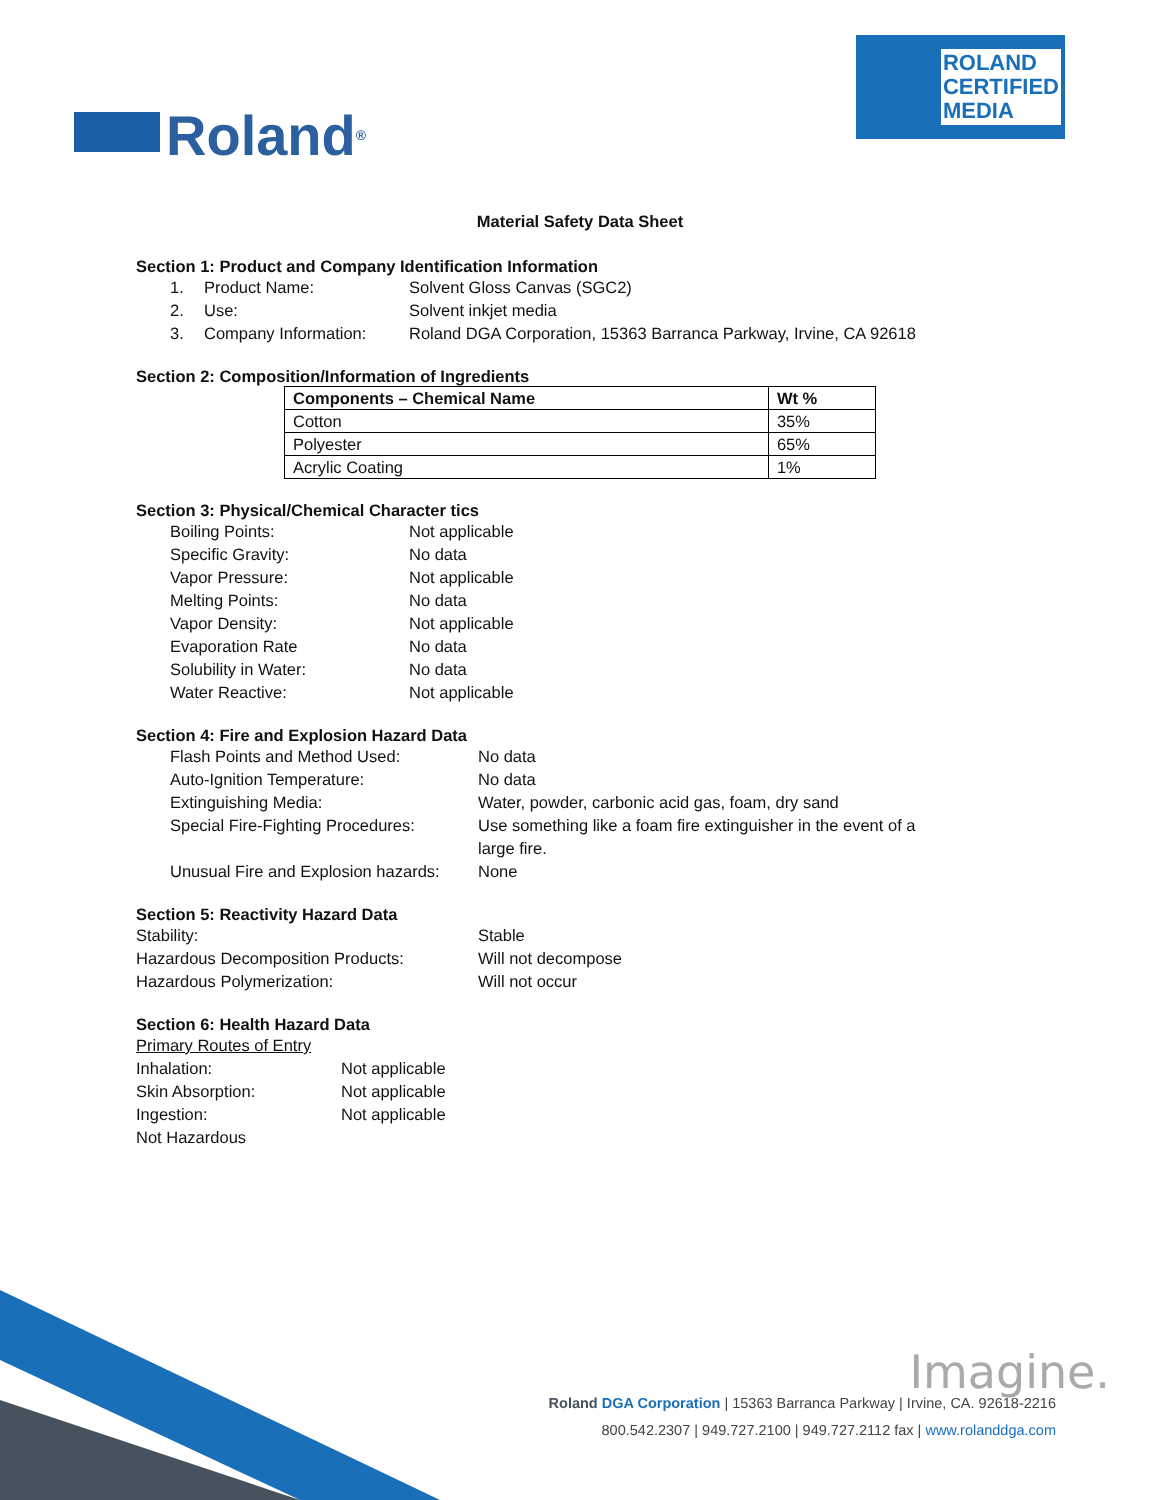Roland<sup>®</sup>
ROLAND
CERTIFIED
MEDIA
Material Safety Data Sheet
Section 1: Product and Company Identification Information
1. Product Name: Solvent Gloss Canvas (SGC2)
2. Use: Solvent inkjet media
3. Company Information: Roland DGA Corporation, 15363 Barranca Parkway, Irvine, CA 92618
Section 2: Composition/Information of Ingredients
| Components – Chemical Name | Wt % |
| --- | --- |
| Cotton | 35% |
| Polyester | 65% |
| Acrylic Coating | 1% |
Section 3: Physical/Chemical Character tics
Boiling Points: Not applicable
Specific Gravity: No data
Vapor Pressure: Not applicable
Melting Points: No data
Vapor Density: Not applicable
Evaporation Rate No data
Solubility in Water: No data
Water Reactive: Not applicable
Section 4: Fire and Explosion Hazard Data
Flash Points and Method Used: No data
Auto-Ignition Temperature: No data
Extinguishing Media: Water, powder, carbonic acid gas, foam, dry sand
Special Fire-Fighting Procedures: Use something like a foam fire extinguisher in the event of a large fire.
Unusual Fire and Explosion hazards: None
Section 5: Reactivity Hazard Data
Stability: Stable
Hazardous Decomposition Products: Will not decompose
Hazardous Polymerization: Will not occur
Section 6: Health Hazard Data
Primary Routes of Entry
Inhalation: Not applicable
Skin Absorption: Not applicable
Ingestion: Not applicable
Not Hazardous
Imagine.
Roland DGA Corporation | 15363 Barranca Parkway | Irvine, CA. 92618-2216
800.542.2307 | 949.727.2100 | 949.727.2112 fax | www.rolanddga.com